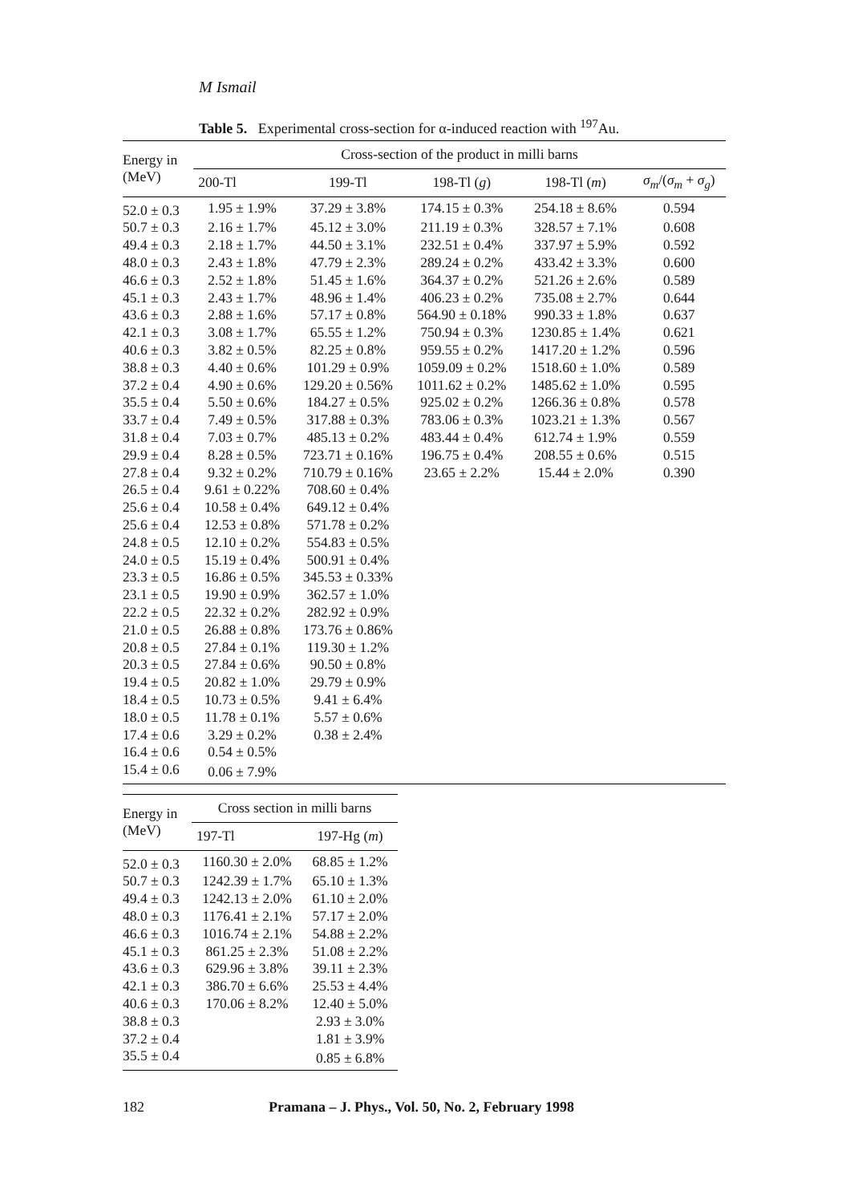M Ismail
Table 5. Experimental cross-section for α-induced reaction with <sup>197</sup>Au.
| Energy in (MeV) | Cross-section of the product in milli barns | | | | |
| --- | --- | --- | --- | --- | --- |
| | 200-Tl | 199-Tl | 198-Tl ( g ) | 198-Tl ( m ) | σ<sub>m</sub> /( σ<sub>m</sub> + σ<sub>g</sub> ) |
| 52.0 ± 0.3 | 1.95 ± 1.9% | 37.29 ± 3.8% | 174.15 ± 0.3% | 254.18 ± 8.6% | 0.594 |
| 50.7 ± 0.3 | 2.16 ± 1.7% | 45.12 ± 3.0% | 211.19 ± 0.3% | 328.57 ± 7.1% | 0.608 |
| 49.4 ± 0.3 | 2.18 ± 1.7% | 44.50 ± 3.1% | 232.51 ± 0.4% | 337.97 ± 5.9% | 0.592 |
| 48.0 ± 0.3 | 2.43 ± 1.8% | 47.79 ± 2.3% | 289.24 ± 0.2% | 433.42 ± 3.3% | 0.600 |
| 46.6 ± 0.3 | 2.52 ± 1.8% | 51.45 ± 1.6% | 364.37 ± 0.2% | 521.26 ± 2.6% | 0.589 |
| 45.1 ± 0.3 | 2.43 ± 1.7% | 48.96 ± 1.4% | 406.23 ± 0.2% | 735.08 ± 2.7% | 0.644 |
| 43.6 ± 0.3 | 2.88 ± 1.6% | 57.17 ± 0.8% | 564.90 ± 0.18% | 990.33 ± 1.8% | 0.637 |
| 42.1 ± 0.3 | 3.08 ± 1.7% | 65.55 ± 1.2% | 750.94 ± 0.3% | 1230.85 ± 1.4% | 0.621 |
| 40.6 ± 0.3 | 3.82 ± 0.5% | 82.25 ± 0.8% | 959.55 ± 0.2% | 1417.20 ± 1.2% | 0.596 |
| 38.8 ± 0.3 | 4.40 ± 0.6% | 101.29 ± 0.9% | 1059.09 ± 0.2% | 1518.60 ± 1.0% | 0.589 |
| 37.2 ± 0.4 | 4.90 ± 0.6% | 129.20 ± 0.56% | 1011.62 ± 0.2% | 1485.62 ± 1.0% | 0.595 |
| 35.5 ± 0.4 | 5.50 ± 0.6% | 184.27 ± 0.5% | 925.02 ± 0.2% | 1266.36 ± 0.8% | 0.578 |
| 33.7 ± 0.4 | 7.49 ± 0.5% | 317.88 ± 0.3% | 783.06 ± 0.3% | 1023.21 ± 1.3% | 0.567 |
| 31.8 ± 0.4 | 7.03 ± 0.7% | 485.13 ± 0.2% | 483.44 ± 0.4% | 612.74 ± 1.9% | 0.559 |
| 29.9 ± 0.4 | 8.28 ± 0.5% | 723.71 ± 0.16% | 196.75 ± 0.4% | 208.55 ± 0.6% | 0.515 |
| 27.8 ± 0.4 | 9.32 ± 0.2% | 710.79 ± 0.16% | 23.65 ± 2.2% | 15.44 ± 2.0% | 0.390 |
| 26.5 ± 0.4 | 9.61 ± 0.22% | 708.60 ± 0.4% | | | |
| 25.6 ± 0.4 | 10.58 ± 0.4% | 649.12 ± 0.4% | | | |
| 25.6 ± 0.4 | 12.53 ± 0.8% | 571.78 ± 0.2% | | | |
| 24.8 ± 0.5 | 12.10 ± 0.2% | 554.83 ± 0.5% | | | |
| 24.0 ± 0.5 | 15.19 ± 0.4% | 500.91 ± 0.4% | | | |
| 23.3 ± 0.5 | 16.86 ± 0.5% | 345.53 ± 0.33% | | | |
| 23.1 ± 0.5 | 19.90 ± 0.9% | 362.57 ± 1.0% | | | |
| 22.2 ± 0.5 | 22.32 ± 0.2% | 282.92 ± 0.9% | | | |
| 21.0 ± 0.5 | 26.88 ± 0.8% | 173.76 ± 0.86% | | | |
| 20.8 ± 0.5 | 27.84 ± 0.1% | 119.30 ± 1.2% | | | |
| 20.3 ± 0.5 | 27.84 ± 0.6% | 90.50 ± 0.8% | | | |
| 19.4 ± 0.5 | 20.82 ± 1.0% | 29.79 ± 0.9% | | | |
| 18.4 ± 0.5 | 10.73 ± 0.5% | 9.41 ± 6.4% | | | |
| 18.0 ± 0.5 | 11.78 ± 0.1% | 5.57 ± 0.6% | | | |
| 17.4 ± 0.6 | 3.29 ± 0.2% | 0.38 ± 2.4% | | | |
| 16.4 ± 0.6 | 0.54 ± 0.5% | | | | |
| 15.4 ± 0.6 | 0.06 ± 7.9% | | | | |
| Energy in (MeV) | Cross section in milli barns | |
| --- | --- | --- |
| | 197-Tl | 197-Hg ( m ) |
| 52.0 ± 0.3 | 1160.30 ± 2.0% | 68.85 ± 1.2% |
| 50.7 ± 0.3 | 1242.39 ± 1.7% | 65.10 ± 1.3% |
| 49.4 ± 0.3 | 1242.13 ± 2.0% | 61.10 ± 2.0% |
| 48.0 ± 0.3 | 1176.41 ± 2.1% | 57.17 ± 2.0% |
| 46.6 ± 0.3 | 1016.74 ± 2.1% | 54.88 ± 2.2% |
| 45.1 ± 0.3 | 861.25 ± 2.3% | 51.08 ± 2.2% |
| 43.6 ± 0.3 | 629.96 ± 3.8% | 39.11 ± 2.3% |
| 42.1 ± 0.3 | 386.70 ± 6.6% | 25.53 ± 4.4% |
| 40.6 ± 0.3 | 170.06 ± 8.2% | 12.40 ± 5.0% |
| 38.8 ± 0.3 | | 2.93 ± 3.0% |
| 37.2 ± 0.4 | | 1.81 ± 3.9% |
| 35.5 ± 0.4 | | 0.85 ± 6.8% |
182 Pramana – J. Phys., Vol. 50, No. 2, February 1998